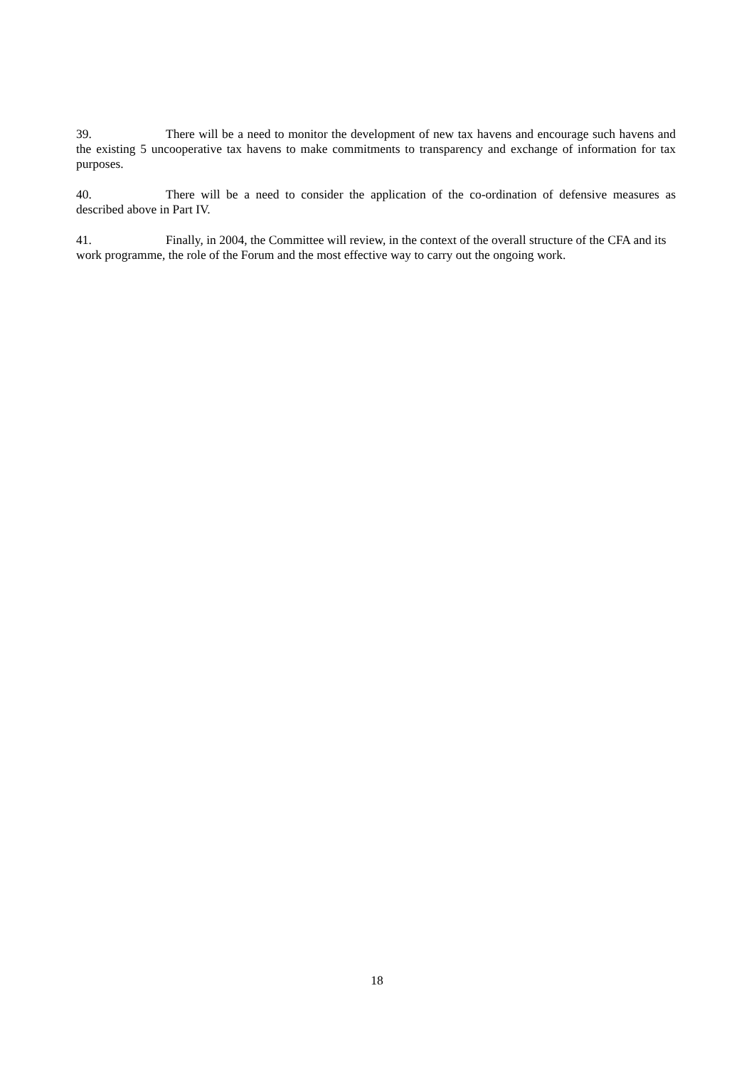39. There will be a need to monitor the development of new tax havens and encourage such havens and the existing 5 uncooperative tax havens to make commitments to transparency and exchange of information for tax purposes.
40. There will be a need to consider the application of the co-ordination of defensive measures as described above in Part IV.
41. Finally, in 2004, the Committee will review, in the context of the overall structure of the CFA and its work programme, the role of the Forum and the most effective way to carry out the ongoing work.
18